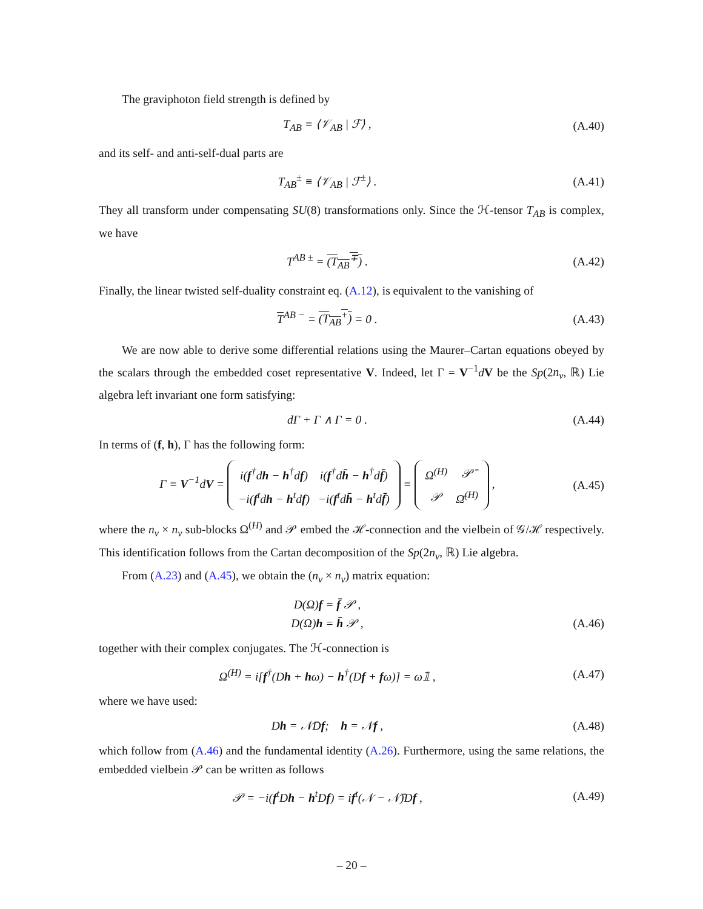The graviphoton field strength is defined by
T<sub>AB</sub> ≡ ⟨𝒱<sub>AB</sub> | ℱ⟩ , (A.40)
and its self- and anti-self-dual parts are
T<sub>AB</sub><sup>±</sup> ≡ ⟨𝒱<sub>AB</sub> | ℱ<sup>±</sup>⟩ . (A.41)
They all transform under compensating SU(8) transformations only. Since the ℋ-tensor T<sub>AB</sub> is complex, we have
T<sup>AB ±</sup> = (T<sub>AB</sub><sup>∓</sup>) . (A.42)
Finally, the linear twisted self-duality constraint eq. (A.12), is equivalent to the vanishing of
T<sup>AB −</sup> = (T<sub>AB</sub><sup>+</sup>) = 0 . (A.43)
We are now able to derive some differential relations using the Maurer–Cartan equations obeyed by the scalars through the embedded coset representative V. Indeed, let Γ = V<sup>−1</sup>dV be the Sp(2n<sub>v</sub>, ℝ) Lie algebra left invariant one form satisfying:
dΓ + Γ ∧ Γ = 0 . (A.44)
In terms of (f, h), Γ has the following form:
Γ ≡ V<sup>−1</sup>dV =
| i( f<sup>†</sup>d h − h<sup>†</sup>d f ) | i( f<sup>†</sup>d h̄ − h<sup>†</sup>d f̄ ) |
| −i( f<sup>t</sup>d h − h<sup>t</sup>d f ) | −i( f<sup>t</sup>d h̄ − h<sup>t</sup>d f̄ ) |
≡
| Ω<sup>(H)</sup> | 𝒫̄ |
| 𝒫 | Ω̄<sup>(H)</sup> |
,
(A.45)
where the n<sub>v</sub> × n<sub>v</sub> sub-blocks Ω<sup>(H)</sup> and 𝒫 embed the ℋ-connection and the vielbein of 𝒢/ℋ respectively. This identification follows from the Cartan decomposition of the Sp(2n<sub>v</sub>, ℝ) Lie algebra.
From (A.23) and (A.45), we obtain the (n<sub>v</sub> × n<sub>v</sub>) matrix equation:
D(Ω)f = f̄ 𝒫 ,
D(Ω)h = h̄ 𝒫 ,
(A.46)
together with their complex conjugates. The ℋ-connection is
Ω<sup>(H)</sup> = i[f<sup>†</sup>(Dh + hω) − h<sup>†</sup>(Df + fω)] = ω𝟙 ,
(A.47)
where we have used:
Dh = 𝒩̄Df; h = 𝒩f , (A.48)
which follow from (A.46) and the fundamental identity (A.26). Furthermore, using the same relations, the embedded vielbein 𝒫 can be written as follows
𝒫 = −i(f<sup>t</sup>Dh − h<sup>t</sup>Df) = if<sup>t</sup>(𝒩 − 𝒩̄)Df ,
(A.49)
– 20 –